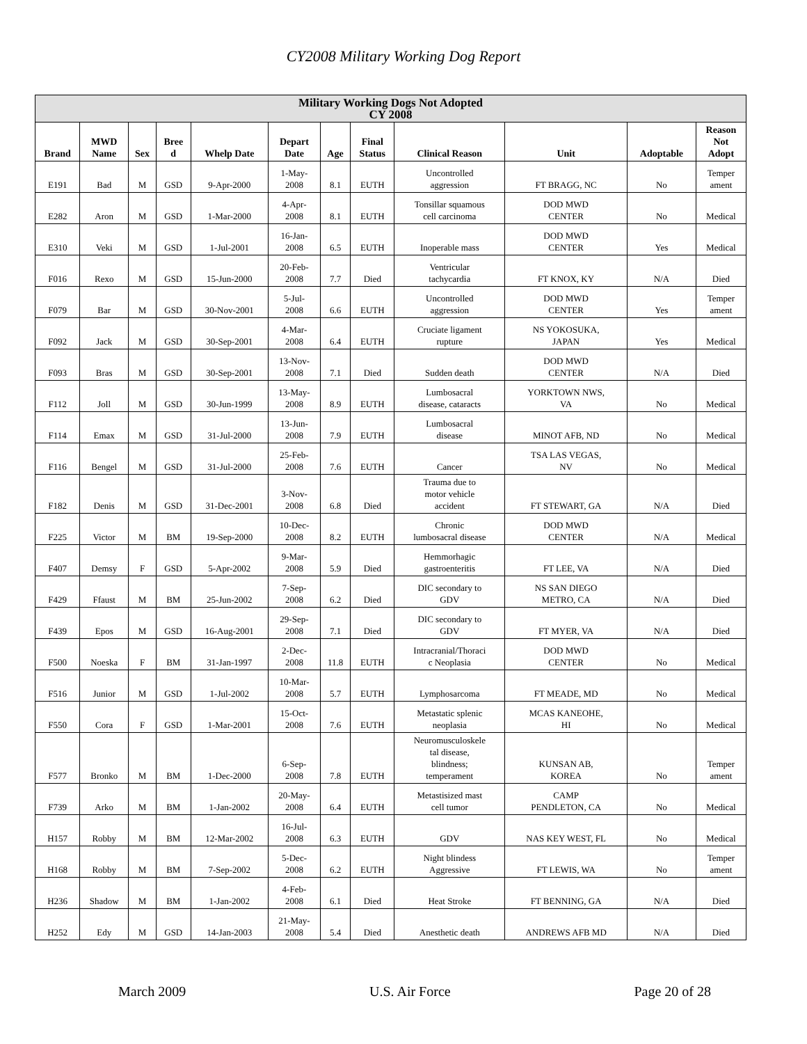CY2008 Military Working Dog Report
| Military Working Dogs Not Adopted CY 2008 | | | | | | | | | | | |
| --- | --- | --- | --- | --- | --- | --- | --- | --- | --- | --- | --- |
| Brand | MWD Name | Sex | Bree d | Whelp Date | Depart Date | Age | Final Status | Clinical Reason | Unit | Adoptable | Reason Not Adopt |
| E191 | Bad | M | GSD | 9-Apr-2000 | 1-May- 2008 | 8.1 | EUTH | Uncontrolled aggression | FT BRAGG, NC | No | Temper ament |
| E282 | Aron | M | GSD | 1-Mar-2000 | 4-Apr- 2008 | 8.1 | EUTH | Tonsillar squamous cell carcinoma | DOD MWD CENTER | No | Medical |
| E310 | Veki | M | GSD | 1-Jul-2001 | 16-Jan- 2008 | 6.5 | EUTH | Inoperable mass | DOD MWD CENTER | Yes | Medical |
| F016 | Rexo | M | GSD | 15-Jun-2000 | 20-Feb- 2008 | 7.7 | Died | Ventricular tachycardia | FT KNOX, KY | N/A | Died |
| F079 | Bar | M | GSD | 30-Nov-2001 | 5-Jul- 2008 | 6.6 | EUTH | Uncontrolled aggression | DOD MWD CENTER | Yes | Temper ament |
| F092 | Jack | M | GSD | 30-Sep-2001 | 4-Mar- 2008 | 6.4 | EUTH | Cruciate ligament rupture | NS YOKOSUKA, JAPAN | Yes | Medical |
| F093 | Bras | M | GSD | 30-Sep-2001 | 13-Nov- 2008 | 7.1 | Died | Sudden death | DOD MWD CENTER | N/A | Died |
| F112 | Joll | M | GSD | 30-Jun-1999 | 13-May- 2008 | 8.9 | EUTH | Lumbosacral disease, cataracts | YORKTOWN NWS, VA | No | Medical |
| F114 | Emax | M | GSD | 31-Jul-2000 | 13-Jun- 2008 | 7.9 | EUTH | Lumbosacral disease | MINOT AFB, ND | No | Medical |
| F116 | Bengel | M | GSD | 31-Jul-2000 | 25-Feb- 2008 | 7.6 | EUTH | Cancer | TSA LAS VEGAS, NV | No | Medical |
| F182 | Denis | M | GSD | 31-Dec-2001 | 3-Nov- 2008 | 6.8 | Died | Trauma due to motor vehicle accident | FT STEWART, GA | N/A | Died |
| F225 | Victor | M | BM | 19-Sep-2000 | 10-Dec- 2008 | 8.2 | EUTH | Chronic lumbosacral disease | DOD MWD CENTER | N/A | Medical |
| F407 | Demsy | F | GSD | 5-Apr-2002 | 9-Mar- 2008 | 5.9 | Died | Hemmorhagic gastroenteritis | FT LEE, VA | N/A | Died |
| F429 | Ffaust | M | BM | 25-Jun-2002 | 7-Sep- 2008 | 6.2 | Died | DIC secondary to GDV | NS SAN DIEGO METRO, CA | N/A | Died |
| F439 | Epos | M | GSD | 16-Aug-2001 | 29-Sep- 2008 | 7.1 | Died | DIC secondary to GDV | FT MYER, VA | N/A | Died |
| F500 | Noeska | F | BM | 31-Jan-1997 | 2-Dec- 2008 | 11.8 | EUTH | Intracranial/Thoraci c Neoplasia | DOD MWD CENTER | No | Medical |
| F516 | Junior | M | GSD | 1-Jul-2002 | 10-Mar- 2008 | 5.7 | EUTH | Lymphosarcoma | FT MEADE, MD | No | Medical |
| F550 | Cora | F | GSD | 1-Mar-2001 | 15-Oct- 2008 | 7.6 | EUTH | Metastatic splenic neoplasia | MCAS KANEOHE, HI | No | Medical |
| F577 | Bronko | M | BM | 1-Dec-2000 | 6-Sep- 2008 | 7.8 | EUTH | Neuromusculoskele tal disease, blindness; temperament | KUNSAN AB, KOREA | No | Temper ament |
| F739 | Arko | M | BM | 1-Jan-2002 | 20-May- 2008 | 6.4 | EUTH | Metastisized mast cell tumor | CAMP PENDLETON, CA | No | Medical |
| H157 | Robby | M | BM | 12-Mar-2002 | 16-Jul- 2008 | 6.3 | EUTH | GDV | NAS KEY WEST, FL | No | Medical |
| H168 | Robby | M | BM | 7-Sep-2002 | 5-Dec- 2008 | 6.2 | EUTH | Night blindess Aggressive | FT LEWIS, WA | No | Temper ament |
| H236 | Shadow | M | BM | 1-Jan-2002 | 4-Feb- 2008 | 6.1 | Died | Heat Stroke | FT BENNING, GA | N/A | Died |
| H252 | Edy | M | GSD | 14-Jan-2003 | 21-May- 2008 | 5.4 | Died | Anesthetic death | ANDREWS AFB MD | N/A | Died |
March 2009 U.S. Air Force Page 20 of 28